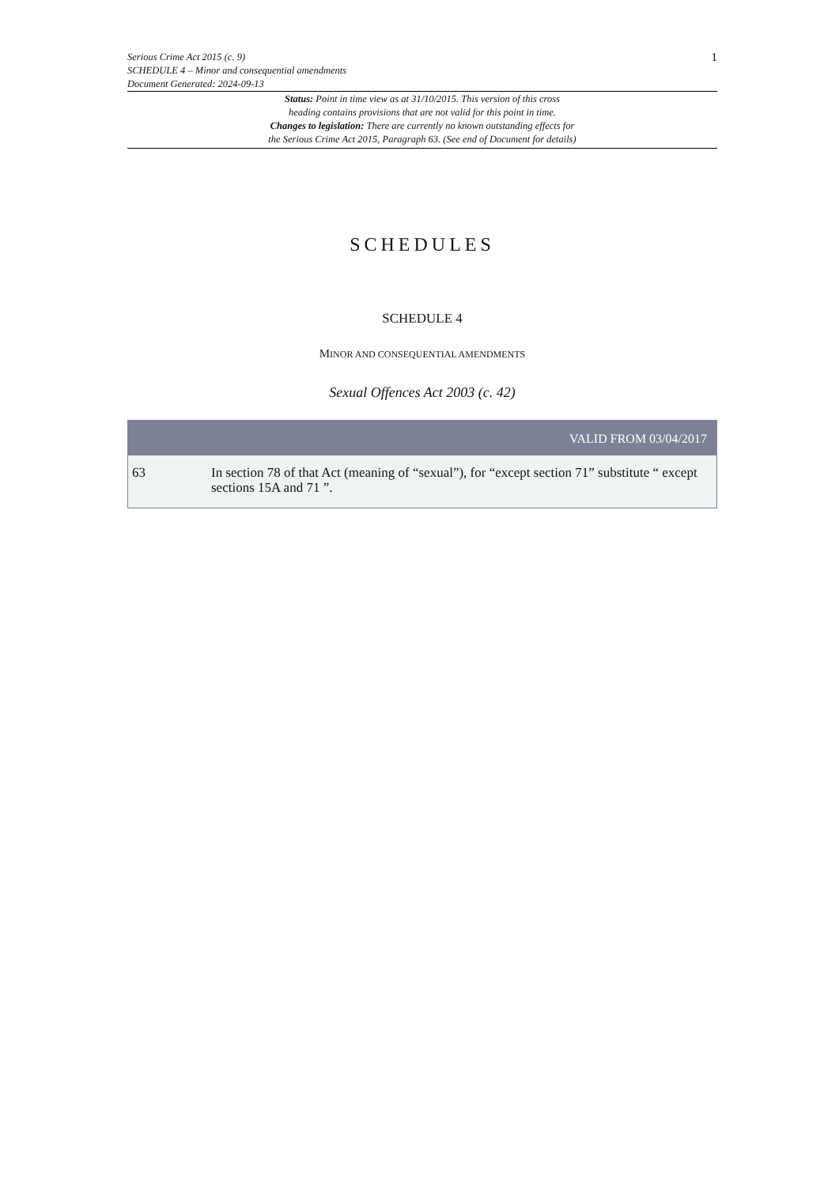Serious Crime Act 2015 (c. 9)
SCHEDULE 4 – Minor and consequential amendments
Document Generated: 2024-09-13
1
Status: Point in time view as at 31/10/2015. This version of this cross
heading contains provisions that are not valid for this point in time.
Changes to legislation: There are currently no known outstanding effects for
the Serious Crime Act 2015, Paragraph 63. (See end of Document for details)
SCHEDULES
SCHEDULE 4
MINOR AND CONSEQUENTIAL AMENDMENTS
Sexual Offences Act 2003 (c. 42)
VALID FROM 03/04/2017
63 In section 78 of that Act (meaning of “sexual”), for “except section 71” substitute “ except sections 15A and 71 ”.